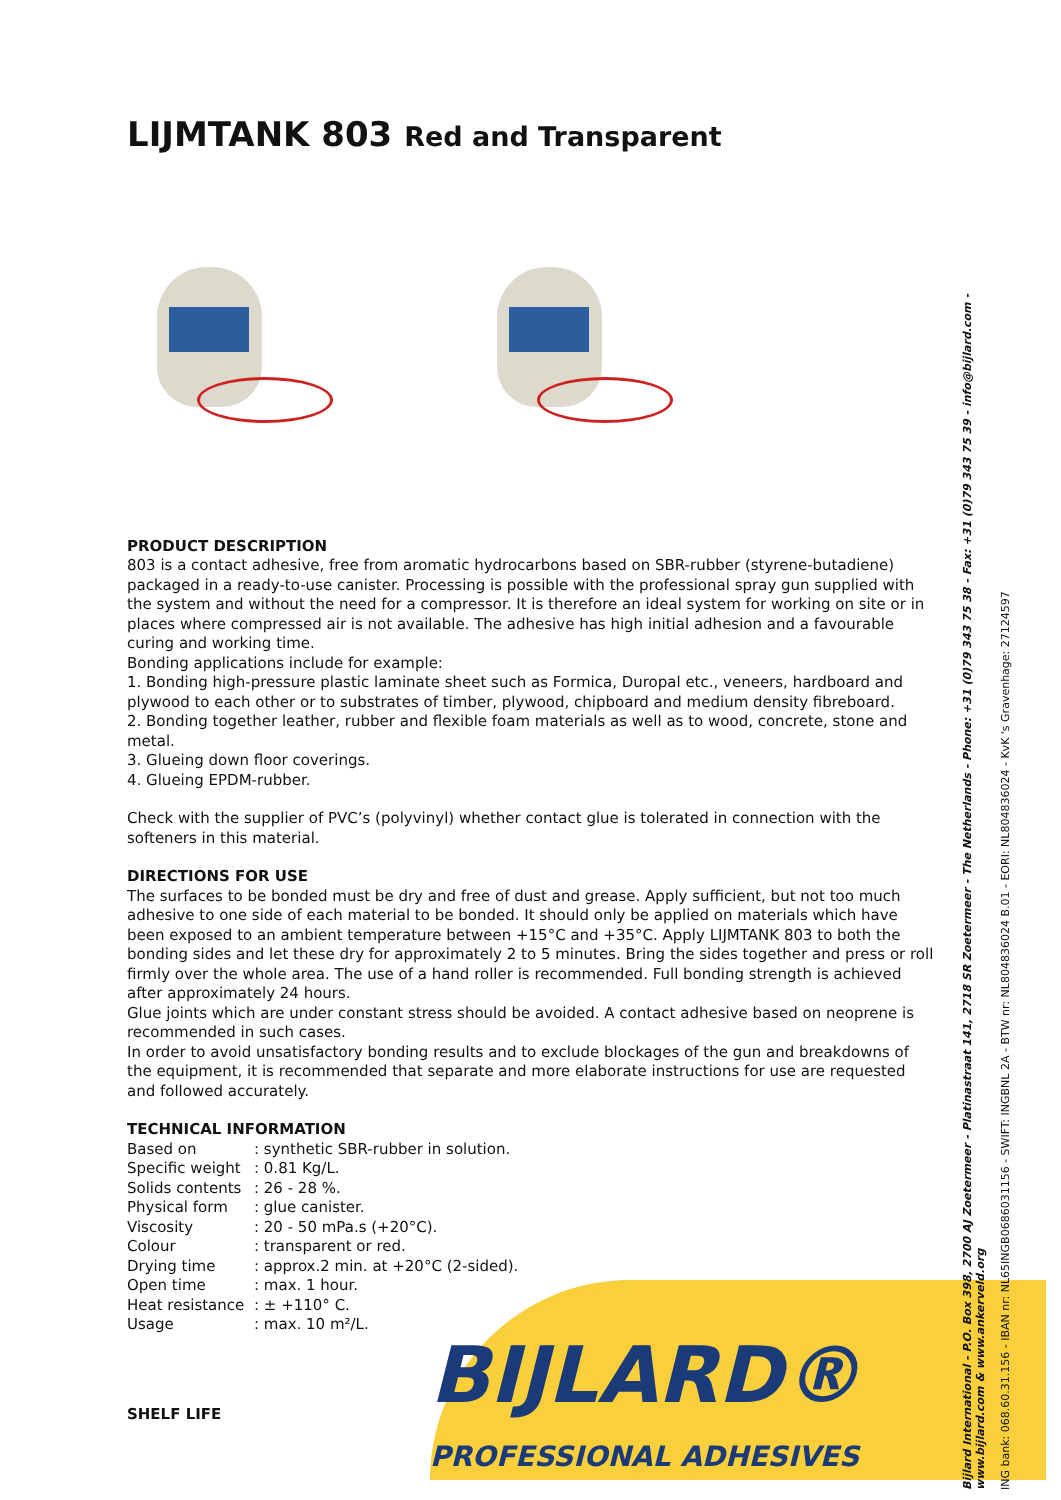LIJMTANK 803 Red and Transparent
PRODUCT DESCRIPTION
803 is a contact adhesive, free from aromatic hydrocarbons based on SBR-rubber (styrene-butadiene) packaged in a ready-to-use canister. Processing is possible with the professional spray gun supplied with the system and without the need for a compressor. It is therefore an ideal system for working on site or in places where compressed air is not available. The adhesive has high initial adhesion and a favourable curing and working time.
Bonding applications include for example:
1. Bonding high-pressure plastic laminate sheet such as Formica, Duropal etc., veneers, hardboard and plywood to each other or to substrates of timber, plywood, chipboard and medium density fibreboard.
2. Bonding together leather, rubber and flexible foam materials as well as to wood, concrete, stone and metal.
3. Glueing down floor coverings.
4. Glueing EPDM-rubber.
Check with the supplier of PVC’s (polyvinyl) whether contact glue is tolerated in connection with the softeners in this material.
DIRECTIONS FOR USE
The surfaces to be bonded must be dry and free of dust and grease. Apply sufficient, but not too much adhesive to one side of each material to be bonded. It should only be applied on materials which have been exposed to an ambient temperature between +15°C and +35°C. Apply LIJMTANK 803 to both the bonding sides and let these dry for approximately 2 to 5 minutes. Bring the sides together and press or roll firmly over the whole area. The use of a hand roller is recommended. Full bonding strength is achieved after approximately 24 hours.
Glue joints which are under constant stress should be avoided. A contact adhesive based on neoprene is recommended in such cases.
In order to avoid unsatisfactory bonding results and to exclude blockages of the gun and breakdowns of the equipment, it is recommended that separate and more elaborate instructions for use are requested and followed accurately.
TECHNICAL INFORMATION
| Based on | : synthetic SBR-rubber in solution. |
| Specific weight | : 0.81 Kg/L. |
| Solids contents | : 26 - 28 %. |
| Physical form | : glue canister. |
| Viscosity | : 20 - 50 mPa.s (+20°C). |
| Colour | : transparent or red. |
| Drying time | : approx.2 min. at +20°C (2-sided). |
| Open time | : max. 1 hour. |
| Heat resistance | : ± +110° C. |
| Usage | : max. 10 m²/L. |
SHELF LIFE
BIJLARD®
PROFESSIONAL ADHESIVES
Bijlard International - P.O. Box 398, 2700 AJ Zoetermeer - Platinastraat 141, 2718 SR Zoetermeer - The Netherlands - Phone: +31 (0)79 343 75 38 - Fax: +31 (0)79 343 75 39 - info@bijlard.com - www.bijlard.com & www.ankerveld.org
ING bank: 068.60.31.156 - IBAN nr: NL65INGB0686031156 - SWIFT: INGBNL 2A - BTW nr: NL804836024 B.01 - EORI: NL804836024 - KvK 's Gravenhage: 27124597